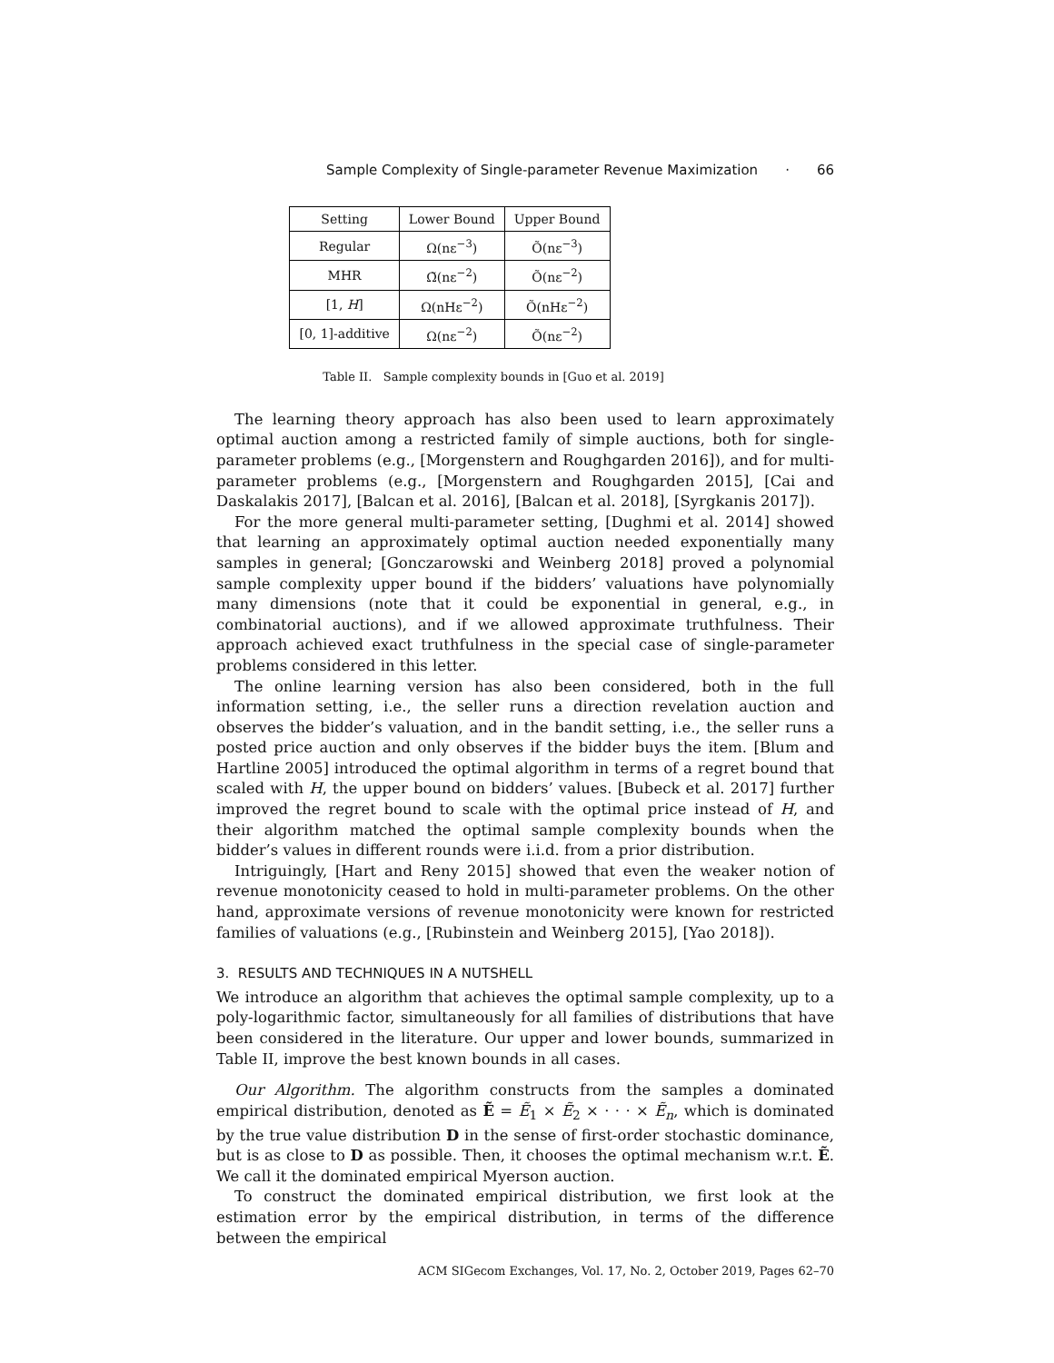Sample Complexity of Single-parameter Revenue Maximization · 66
| Setting | Lower Bound | Upper Bound |
| --- | --- | --- |
| Regular | Ω(nε<sup>−3</sup>) | Õ(nε<sup>−3</sup>) |
| MHR | Ω̃(nε<sup>−2</sup>) | Õ(nε<sup>−2</sup>) |
| [1, H ] | Ω(nHε<sup>−2</sup>) | Õ(nHε<sup>−2</sup>) |
| [0, 1]-additive | Ω(nε<sup>−2</sup>) | Õ(nε<sup>−2</sup>) |
Table II. Sample complexity bounds in [Guo et al. 2019]
The learning theory approach has also been used to learn approximately optimal auction among a restricted family of simple auctions, both for single-parameter problems (e.g., [Morgenstern and Roughgarden 2016]), and for multi-parameter problems (e.g., [Morgenstern and Roughgarden 2015], [Cai and Daskalakis 2017], [Balcan et al. 2016], [Balcan et al. 2018], [Syrgkanis 2017]).
For the more general multi-parameter setting, [Dughmi et al. 2014] showed that learning an approximately optimal auction needed exponentially many samples in general; [Gonczarowski and Weinberg 2018] proved a polynomial sample complexity upper bound if the bidders’ valuations have polynomially many dimensions (note that it could be exponential in general, e.g., in combinatorial auctions), and if we allowed approximate truthfulness. Their approach achieved exact truthfulness in the special case of single-parameter problems considered in this letter.
The online learning version has also been considered, both in the full information setting, i.e., the seller runs a direction revelation auction and observes the bidder’s valuation, and in the bandit setting, i.e., the seller runs a posted price auction and only observes if the bidder buys the item. [Blum and Hartline 2005] introduced the optimal algorithm in terms of a regret bound that scaled with H, the upper bound on bidders’ values. [Bubeck et al. 2017] further improved the regret bound to scale with the optimal price instead of H, and their algorithm matched the optimal sample complexity bounds when the bidder’s values in different rounds were i.i.d. from a prior distribution.
Intriguingly, [Hart and Reny 2015] showed that even the weaker notion of revenue monotonicity ceased to hold in multi-parameter problems. On the other hand, approximate versions of revenue monotonicity were known for restricted families of valuations (e.g., [Rubinstein and Weinberg 2015], [Yao 2018]).
3. RESULTS AND TECHNIQUES IN A NUTSHELL
We introduce an algorithm that achieves the optimal sample complexity, up to a poly-logarithmic factor, simultaneously for all families of distributions that have been considered in the literature. Our upper and lower bounds, summarized in Table II, improve the best known bounds in all cases.
Our Algorithm. The algorithm constructs from the samples a dominated empirical distribution, denoted as Ẽ = Ẽ<sub>1</sub> × Ẽ<sub>2</sub> × · · · × Ẽ<sub>n</sub>, which is dominated by the true value distribution D in the sense of first-order stochastic dominance, but is as close to D as possible. Then, it chooses the optimal mechanism w.r.t. Ẽ. We call it the dominated empirical Myerson auction.
To construct the dominated empirical distribution, we first look at the estimation error by the empirical distribution, in terms of the difference between the empirical
ACM SIGecom Exchanges, Vol. 17, No. 2, October 2019, Pages 62–70